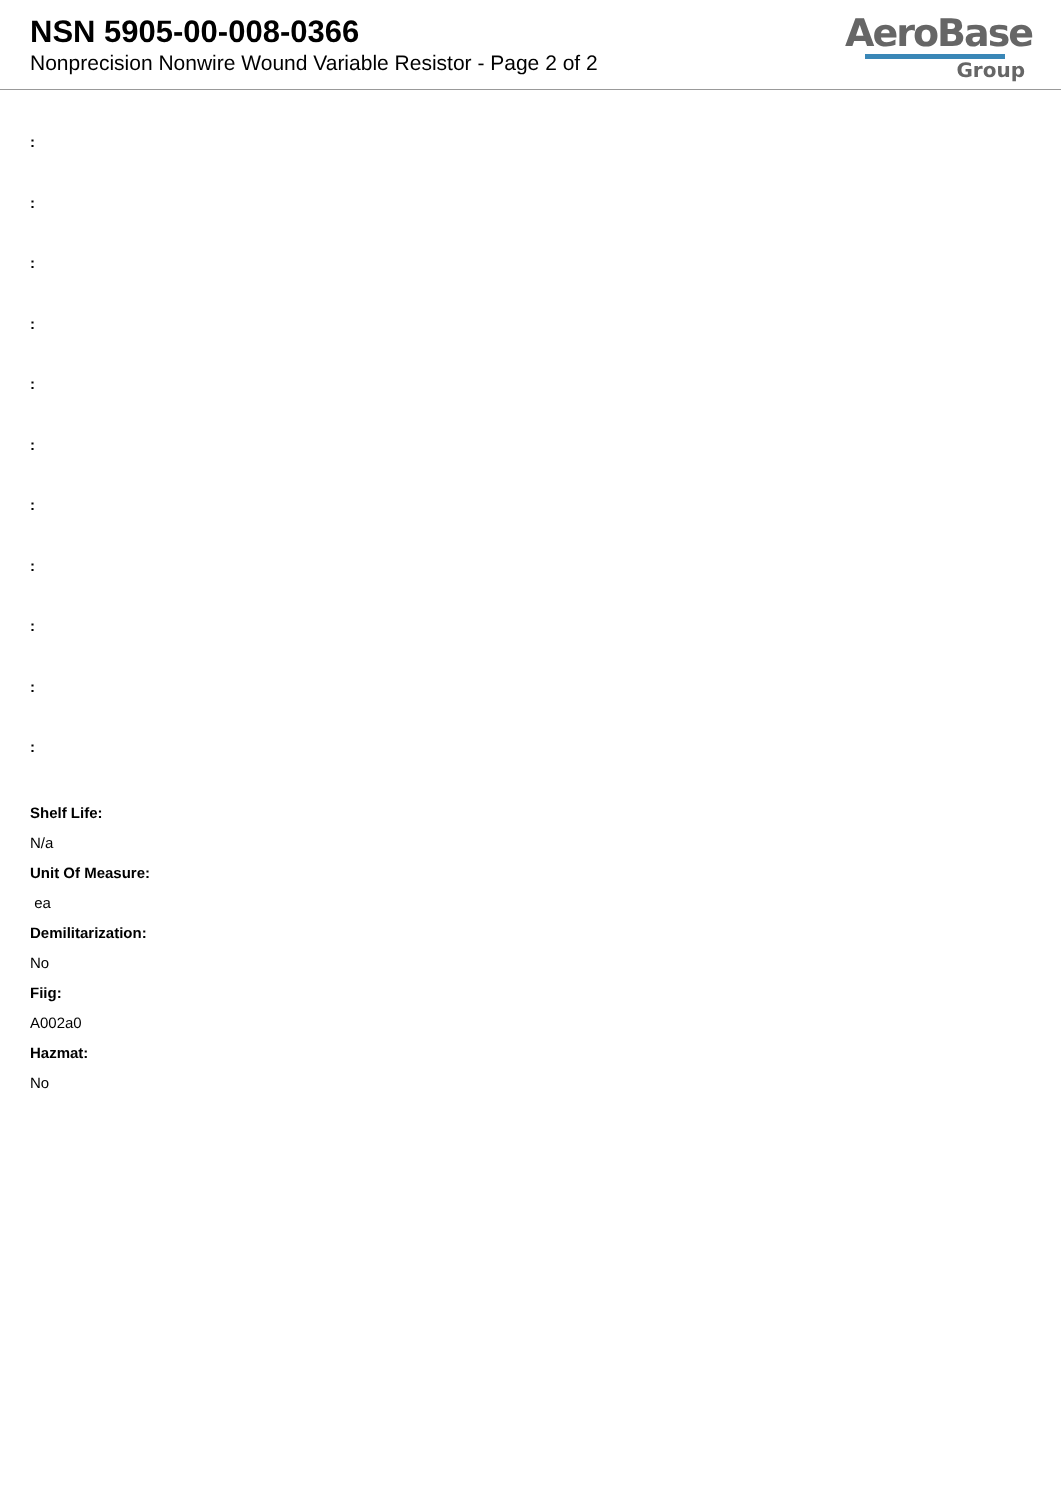NSN 5905-00-008-0366
Nonprecision Nonwire Wound Variable Resistor - Page 2 of 2
AeroBase
Group
:
:
:
:
:
:
:
:
:
:
:
Shelf Life:
N/a
Unit Of Measure:
ea
Demilitarization:
No
Fiig:
A002a0
Hazmat:
No